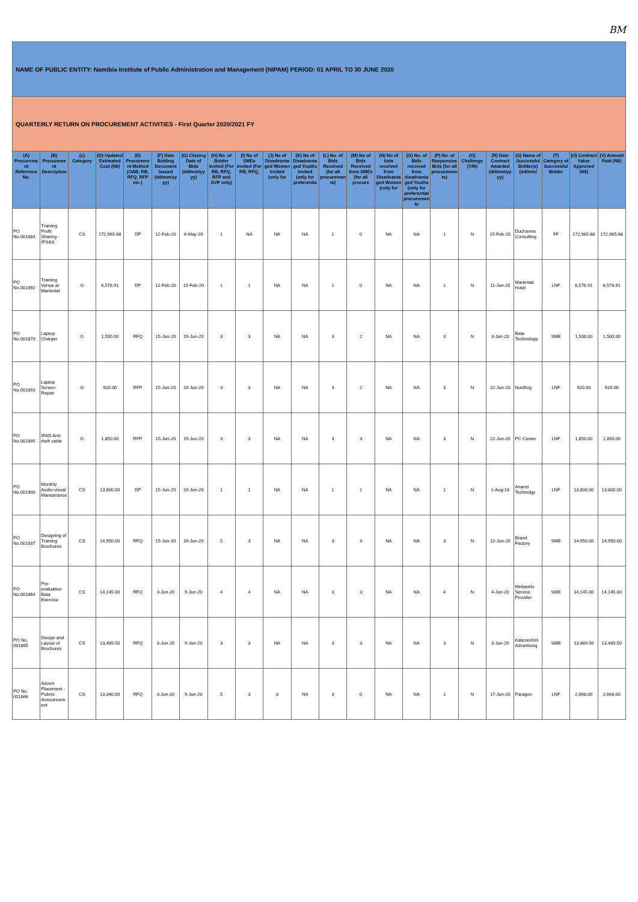BM
| NAME OF PUBLIC ENTITY: Namibia Institute of Public Administration and Management (NIPAM) PERIOD: 01 APRIL TO 30 JUNE 2020 | | | | | | | | | | | | | | | | | | | | | |
| QUARTERLY RETURN ON PROCUREMENT ACTIVITIES - First Quarter 2020/2021 FY | | | | | | | | | | | | | | | | | | | | | |
| (A) Procurement Reference No. | (B) Procurement Description | (c) Category | (D) Updated Estimated Cost (N$) | (E) Procurement Method (OAB, RB, RFQ, RFP etc.) | (F) Date Bidding Document Issued (dd/mm/yy yy) | (G) Closing Date of Bids (dd/mm/yy yy) | (H) No. of Bidder Invited (For RB, RFQ, RFP and SVP only) | (I) No of SMEs Invited (For RB, RFQ, | (J) No of Disadvantaged Women Invited (only for | (K) No of Disadvantaged Youths Invited (only for preferentia | (L) No. of Bids Received (for all procurements) | (M) No of Bids Received from SMEs (for all procure | (N) No of bids received from Disadvantaged Women (only for | (O) No. of Bids received from disadvantaged Youths (only for preferential procurements | (P) No. of Responsive Bids (for all procurements) | (O) Challenge (Y/N) | (R) Date Contract Awarded (dd/mm/yy yy) | (S) Name of Successful Bidder(s) (dd/mm/ | (T) Category of Successful Bidder | (U) Contract Value Approved (N$) | (V) Amount Paid (N$) |
| PO No.001884 | Training Profit Sharing - IPSAS | CS | 172,965.68 | DP | 12-Feb-20 | 6-May-20 | 1 | NA | NA | NA | 1 | 0 | NA | NA | 1 | N | 15-Feb-20 | Ducharme Consulting | FF | 172,965.68 | 172,965.68 |
| PO No.001892 | Training Venue at Mariental | G | 6,576.91 | DP | 12-Feb-20 | 15-Feb-20 | 1 | 1 | NA | NA | 1 | 0 | NA | NA | 1 | N | 11-Jun-20 | Mariental Hotel | LNF | 6,576.91 | 6,576.91 |
| PO No.001870 | Laptop Charger | G | 1,500.00 | RFQ | 15-Jun-20 | 19-Jun-20 | 3 | 3 | NA | NA | 3 | 2 | NA | NA | 3 | N | 3-Jun-20 | Beta Technology | SME | 1,500.00 | 1,500.00 |
| PO No.001893 | Laptop Screen Repair | G | 920.00 | RFP | 15-Jun-20 | 19-Jun-20 | 3 | 3 | NA | NA | 3 | 2 | NA | NA | 3 | N | 22-Jun-20 | NonDog | LNF | 920.00 | 920.00 |
| PO No.001895 | IPAD Anti-theft cable | G | 1,850.00 | RFP | 15-Jun-20 | 19-Jun-20 | 3 | 3 | NA | NA | 3 | 3 | NA | NA | 3 | N | 22-Jun-20 | PC Center | LNF | 1,850.00 | 1,850.00 |
| PO No.001900 | Monthly Audio-visual Mantainance | CS | 13,800.00 | DP | 15-Jun-20 | 19-Jun-20 | 1 | 1 | NA | NA | 1 | 1 | NA | NA | 1 | N | 1-Aug-18 | Ananzi Technolgy | LNF | 13,800.00 | 13,800.00 |
| PO No.001837 | Designing of Training Brochures | CS | 14,950.00 | RFQ | 15-Jun-20 | 19-Jun-20 | 5 | 3 | NA | NA | 3 | 3 | NA | NA | 3 | N | 12-Jun-20 | Brand Factory | SME | 14,950.00 | 14,950.00 |
| PO No.001864 | Pre-evaluation Bata Exercise | CS | 14,145.00 | RFQ | 3-Jun-20 | 9-Jun-20 | 4 | 4 | NA | NA | 3 | 3 | NA | NA | 4 | N | 4-Jun-20 | Meitavelo Service Provider | SME | 14,145.00 | 14,145.00 |
| PO No. 001865 | Design and Layout of Brochures | CS | 13,489.50 | RFQ | 3-Jun-20 | 9-Jun-20 | 3 | 3 | NA | NA | 3 | 3 | NA | NA | 3 | N | 3-Jun-20 | Katezeshini Advertising | SME | 13,489.50 | 13,489.50 |
| PO No. 001866 | Advert Placement - Pubnic Announcement | CS | 13,340.00 | RFQ | 3-Jun-20 | 9-Jun-20 | 5 | 3 | 3 | NA | 3 | 0 | NA | NA | 1 | N | 17-Jun-20 | Paragon | LNF | 2,668.00 | 2,668.00 |